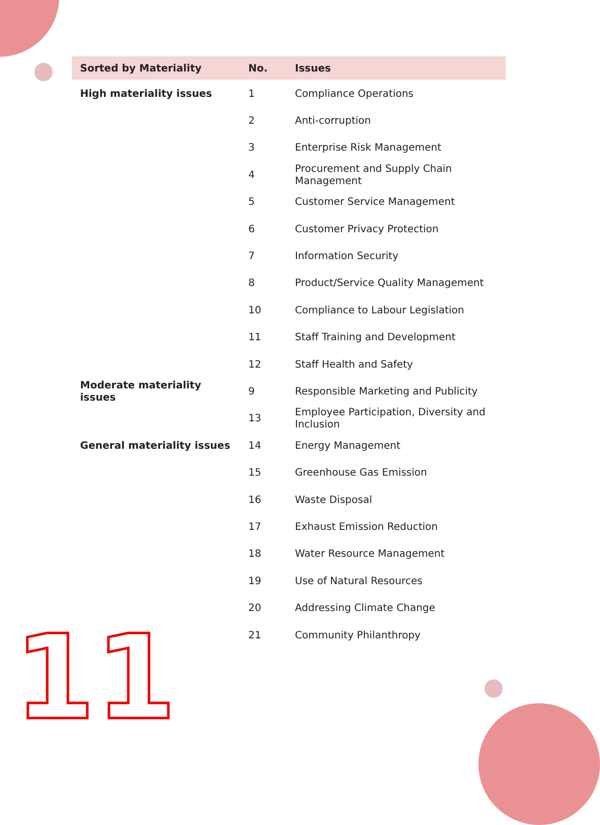| Sorted by Materiality | No. | Issues |
| --- | --- | --- |
| High materiality issues | 1 | Compliance Operations |
| | 2 | Anti-corruption |
| | 3 | Enterprise Risk Management |
| | 4 | Procurement and Supply Chain Management |
| | 5 | Customer Service Management |
| | 6 | Customer Privacy Protection |
| | 7 | Information Security |
| | 8 | Product/Service Quality Management |
| | 10 | Compliance to Labour Legislation |
| | 11 | Staff Training and Development |
| | 12 | Staff Health and Safety |
| Moderate materiality issues | 9 | Responsible Marketing and Publicity |
| | 13 | Employee Participation, Diversity and Inclusion |
| General materiality issues | 14 | Energy Management |
| | 15 | Greenhouse Gas Emission |
| | 16 | Waste Disposal |
| | 17 | Exhaust Emission Reduction |
| | 18 | Water Resource Management |
| | 19 | Use of Natural Resources |
| | 20 | Addressing Climate Change |
| | 21 | Community Philanthropy |
11